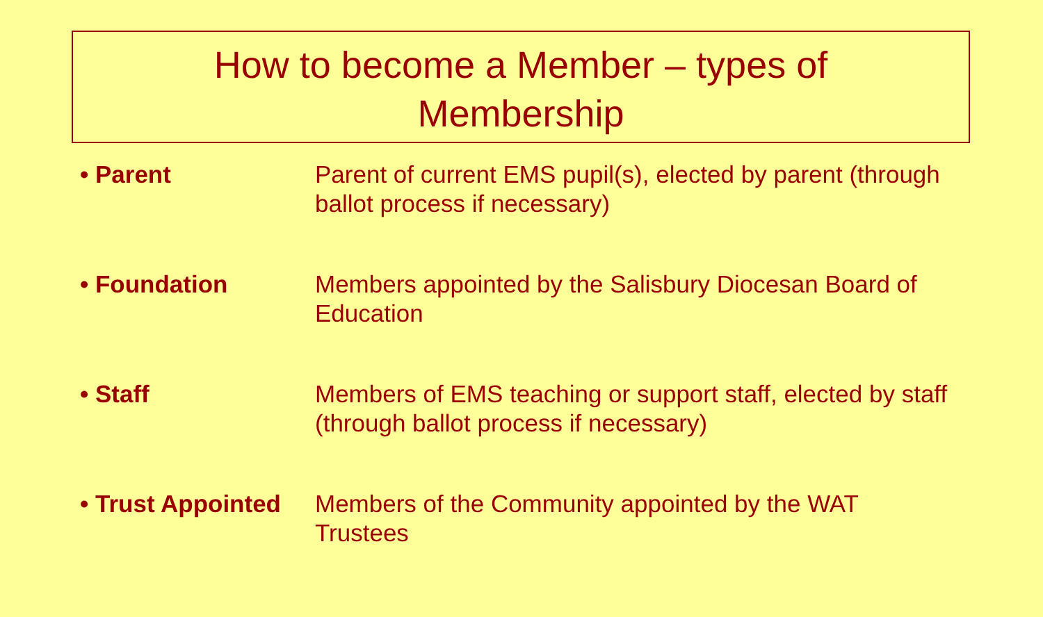How to become a Member – types of
Membership
• Parent Parent of current EMS pupil(s), elected by parent (through ballot process if necessary)
• Foundation Members appointed by the Salisbury Diocesan Board of Education
• Staff Members of EMS teaching or support staff, elected by staff (through ballot process if necessary)
• Trust Appointed
Members of the Community appointed by the WAT Trustees